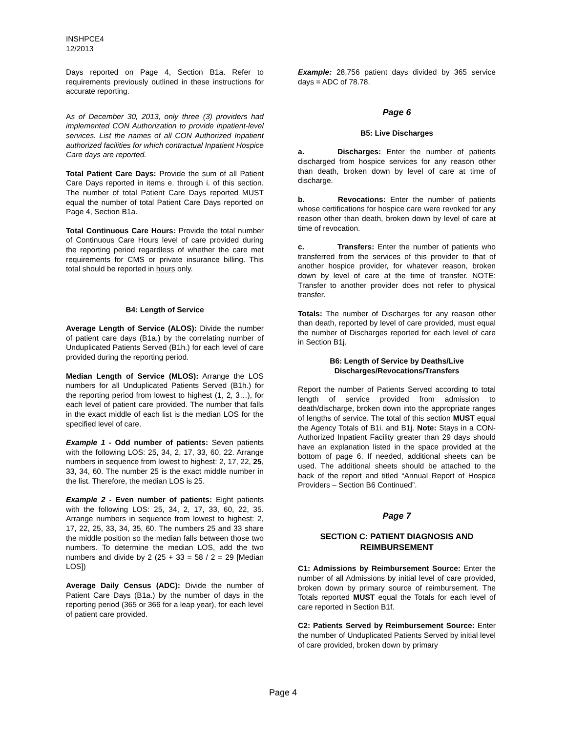INSHPCE4
12/2013
Days reported on Page 4, Section B1a. Refer to requirements previously outlined in these instructions for accurate reporting.
As of December 30, 2013, only three (3) providers had implemented CON Authorization to provide inpatient-level services. List the names of all CON Authorized Inpatient authorized facilities for which contractual Inpatient Hospice Care days are reported.
Total Patient Care Days: Provide the sum of all Patient Care Days reported in items e. through i. of this section. The number of total Patient Care Days reported MUST equal the number of total Patient Care Days reported on Page 4, Section B1a.
Total Continuous Care Hours: Provide the total number of Continuous Care Hours level of care provided during the reporting period regardless of whether the care met requirements for CMS or private insurance billing. This total should be reported in hours only.
B4: Length of Service
Average Length of Service (ALOS): Divide the number of patient care days (B1a.) by the correlating number of Unduplicated Patients Served (B1h.) for each level of care provided during the reporting period.
Median Length of Service (MLOS): Arrange the LOS numbers for all Unduplicated Patients Served (B1h.) for the reporting period from lowest to highest (1, 2, 3…), for each level of patient care provided. The number that falls in the exact middle of each list is the median LOS for the specified level of care.
Example 1 - Odd number of patients: Seven patients with the following LOS: 25, 34, 2, 17, 33, 60, 22. Arrange numbers in sequence from lowest to highest: 2, 17, 22, 25, 33, 34, 60. The number 25 is the exact middle number in the list. Therefore, the median LOS is 25.
Example 2 - Even number of patients: Eight patients with the following LOS: 25, 34, 2, 17, 33, 60, 22, 35. Arrange numbers in sequence from lowest to highest: 2, 17, 22, 25, 33, 34, 35, 60. The numbers 25 and 33 share the middle position so the median falls between those two numbers. To determine the median LOS, add the two numbers and divide by 2 (25 + 33 = 58 / 2 = 29 [Median LOS])
Average Daily Census (ADC): Divide the number of Patient Care Days (B1a.) by the number of days in the reporting period (365 or 366 for a leap year), for each level of patient care provided.
Example: 28,756 patient days divided by 365 service days = ADC of 78.78.
Page 6
B5: Live Discharges
a. Discharges: Enter the number of patients discharged from hospice services for any reason other than death, broken down by level of care at time of discharge.
b. Revocations: Enter the number of patients whose certifications for hospice care were revoked for any reason other than death, broken down by level of care at time of revocation.
c. Transfers: Enter the number of patients who transferred from the services of this provider to that of another hospice provider, for whatever reason, broken down by level of care at the time of transfer. NOTE: Transfer to another provider does not refer to physical transfer.
Totals: The number of Discharges for any reason other than death, reported by level of care provided, must equal the number of Discharges reported for each level of care in Section B1j.
B6: Length of Service by Deaths/Live
Discharges/Revocations/Transfers
Report the number of Patients Served according to total length of service provided from admission to death/discharge, broken down into the appropriate ranges of lengths of service. The total of this section MUST equal the Agency Totals of B1i. and B1j. Note: Stays in a CON-Authorized Inpatient Facility greater than 29 days should have an explanation listed in the space provided at the bottom of page 6. If needed, additional sheets can be used. The additional sheets should be attached to the back of the report and titled “Annual Report of Hospice Providers – Section B6 Continued”.
Page 7
SECTION C: PATIENT DIAGNOSIS AND
REIMBURSEMENT
C1: Admissions by Reimbursement Source: Enter the number of all Admissions by initial level of care provided, broken down by primary source of reimbursement. The Totals reported MUST equal the Totals for each level of care reported in Section B1f.
C2: Patients Served by Reimbursement Source: Enter the number of Unduplicated Patients Served by initial level of care provided, broken down by primary
Page 4